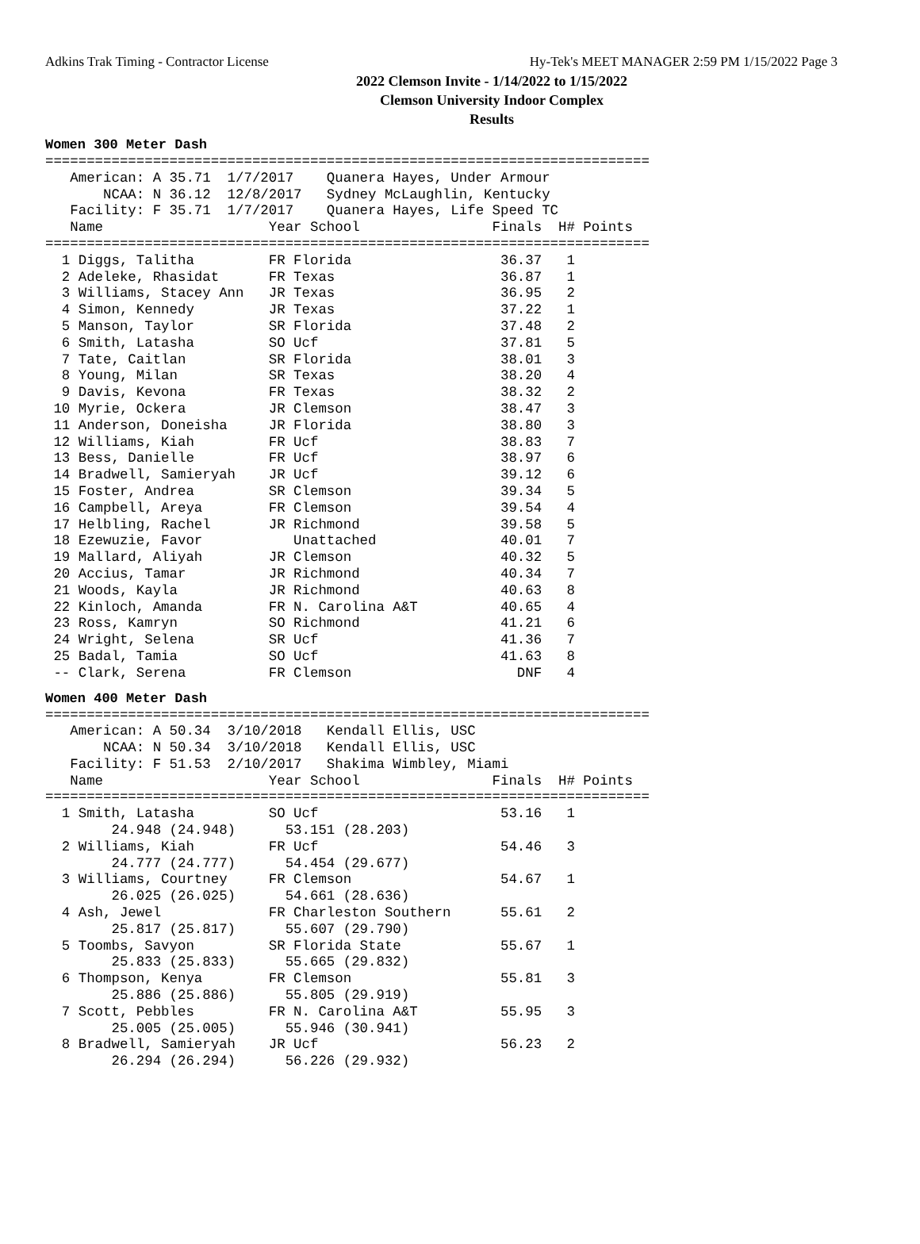Adkins Trak Timing - Contractor License Hy-Tek's MEET MANAGER 2:59 PM 1/15/2022 Page 3
2022 Clemson Invite - 1/14/2022 to 1/15/2022
Clemson University Indoor Complex
Results
Women 300 Meter Dash
=========================================================================
   American: A 35.71  1/7/2017    Quanera Hayes, Under Armour
       NCAA: N 36.12  12/8/2017   Sydney McLaughlin, Kentucky
   Facility: F 35.71  1/7/2017    Quanera Hayes, Life Speed TC
   Name                    Year School                Finals  H# Points
=========================================================================
  1 Diggs, Talitha         FR Florida                  36.37   1
  2 Adeleke, Rhasidat      FR Texas                    36.87   1
  3 Williams, Stacey Ann   JR Texas                    36.95   2
  4 Simon, Kennedy         JR Texas                    37.22   1
  5 Manson, Taylor         SR Florida                  37.48   2
  6 Smith, Latasha         SO Ucf                      37.81   5
  7 Tate, Caitlan          SR Florida                  38.01   3
  8 Young, Milan           SR Texas                    38.20   4
  9 Davis, Kevona          FR Texas                    38.32   2
 10 Myrie, Ockera          JR Clemson                  38.47   3
 11 Anderson, Doneisha     JR Florida                  38.80   3
 12 Williams, Kiah         FR Ucf                      38.83   7
 13 Bess, Danielle         FR Ucf                      38.97   6
 14 Bradwell, Samieryah    JR Ucf                      39.12   6
 15 Foster, Andrea         SR Clemson                  39.34   5
 16 Campbell, Areya        FR Clemson                  39.54   4
 17 Helbling, Rachel       JR Richmond                 39.58   5
 18 Ezewuzie, Favor           Unattached               40.01   7
 19 Mallard, Aliyah        JR Clemson                  40.32   5
 20 Accius, Tamar          JR Richmond                 40.34   7
 21 Woods, Kayla           JR Richmond                 40.63   8
 22 Kinloch, Amanda        FR N. Carolina A&T          40.65   4
 23 Ross, Kamryn           SO Richmond                 41.21   6
 24 Wright, Selena         SR Ucf                      41.36   7
 25 Badal, Tamia           SO Ucf                      41.63   8
 -- Clark, Serena          FR Clemson                    DNF   4
Women 400 Meter Dash
=========================================================================
   American: A 50.34  3/10/2018   Kendall Ellis, USC
       NCAA: N 50.34  3/10/2018   Kendall Ellis, USC
   Facility: F 51.53  2/10/2017   Shakima Wimbley, Miami
   Name                    Year School                Finals  H# Points
=========================================================================
  1 Smith, Latasha         SO Ucf                      53.16   1
        24.948 (24.948)      53.151 (28.203)
  2 Williams, Kiah         FR Ucf                      54.46   3
        24.777 (24.777)      54.454 (29.677)
  3 Williams, Courtney     FR Clemson                  54.67   1
        26.025 (26.025)      54.661 (28.636)
  4 Ash, Jewel             FR Charleston Southern      55.61   2
        25.817 (25.817)      55.607 (29.790)
  5 Toombs, Savyon         SR Florida State            55.67   1
        25.833 (25.833)      55.665 (29.832)
  6 Thompson, Kenya        FR Clemson                  55.81   3
        25.886 (25.886)      55.805 (29.919)
  7 Scott, Pebbles         FR N. Carolina A&T          55.95   3
        25.005 (25.005)      55.946 (30.941)
  8 Bradwell, Samieryah    JR Ucf                      56.23   2
        26.294 (26.294)      56.226 (29.932)